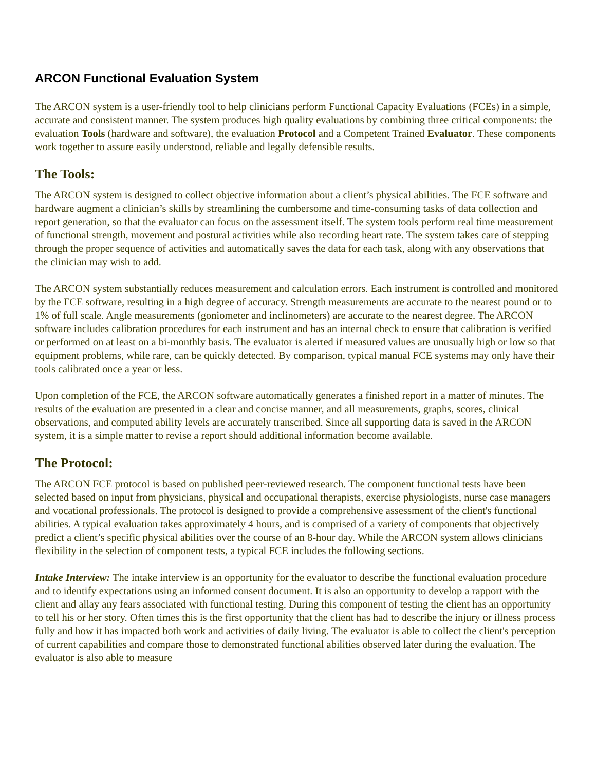ARCON Functional Evaluation System
The ARCON system is a user-friendly tool to help clinicians perform Functional Capacity Evaluations (FCEs) in a simple, accurate and consistent manner. The system produces high quality evaluations by combining three critical components: the evaluation Tools (hardware and software), the evaluation Protocol and a Competent Trained Evaluator. These components work together to assure easily understood, reliable and legally defensible results.
The Tools:
The ARCON system is designed to collect objective information about a client’s physical abilities. The FCE software and hardware augment a clinician’s skills by streamlining the cumbersome and time-consuming tasks of data collection and report generation, so that the evaluator can focus on the assessment itself. The system tools perform real time measurement of functional strength, movement and postural activities while also recording heart rate. The system takes care of stepping through the proper sequence of activities and automatically saves the data for each task, along with any observations that the clinician may wish to add.
The ARCON system substantially reduces measurement and calculation errors. Each instrument is controlled and monitored by the FCE software, resulting in a high degree of accuracy. Strength measurements are accurate to the nearest pound or to 1% of full scale. Angle measurements (goniometer and inclinometers) are accurate to the nearest degree. The ARCON software includes calibration procedures for each instrument and has an internal check to ensure that calibration is verified or performed on at least on a bi-monthly basis. The evaluator is alerted if measured values are unusually high or low so that equipment problems, while rare, can be quickly detected. By comparison, typical manual FCE systems may only have their tools calibrated once a year or less.
Upon completion of the FCE, the ARCON software automatically generates a finished report in a matter of minutes. The results of the evaluation are presented in a clear and concise manner, and all measurements, graphs, scores, clinical observations, and computed ability levels are accurately transcribed. Since all supporting data is saved in the ARCON system, it is a simple matter to revise a report should additional information become available.
The Protocol:
The ARCON FCE protocol is based on published peer-reviewed research. The component functional tests have been selected based on input from physicians, physical and occupational therapists, exercise physiologists, nurse case managers and vocational professionals. The protocol is designed to provide a comprehensive assessment of the client's functional abilities. A typical evaluation takes approximately 4 hours, and is comprised of a variety of components that objectively predict a client’s specific physical abilities over the course of an 8-hour day. While the ARCON system allows clinicians flexibility in the selection of component tests, a typical FCE includes the following sections.
Intake Interview: The intake interview is an opportunity for the evaluator to describe the functional evaluation procedure and to identify expectations using an informed consent document. It is also an opportunity to develop a rapport with the client and allay any fears associated with functional testing. During this component of testing the client has an opportunity to tell his or her story. Often times this is the first opportunity that the client has had to describe the injury or illness process fully and how it has impacted both work and activities of daily living. The evaluator is able to collect the client's perception of current capabilities and compare those to demonstrated functional abilities observed later during the evaluation. The evaluator is also able to measure